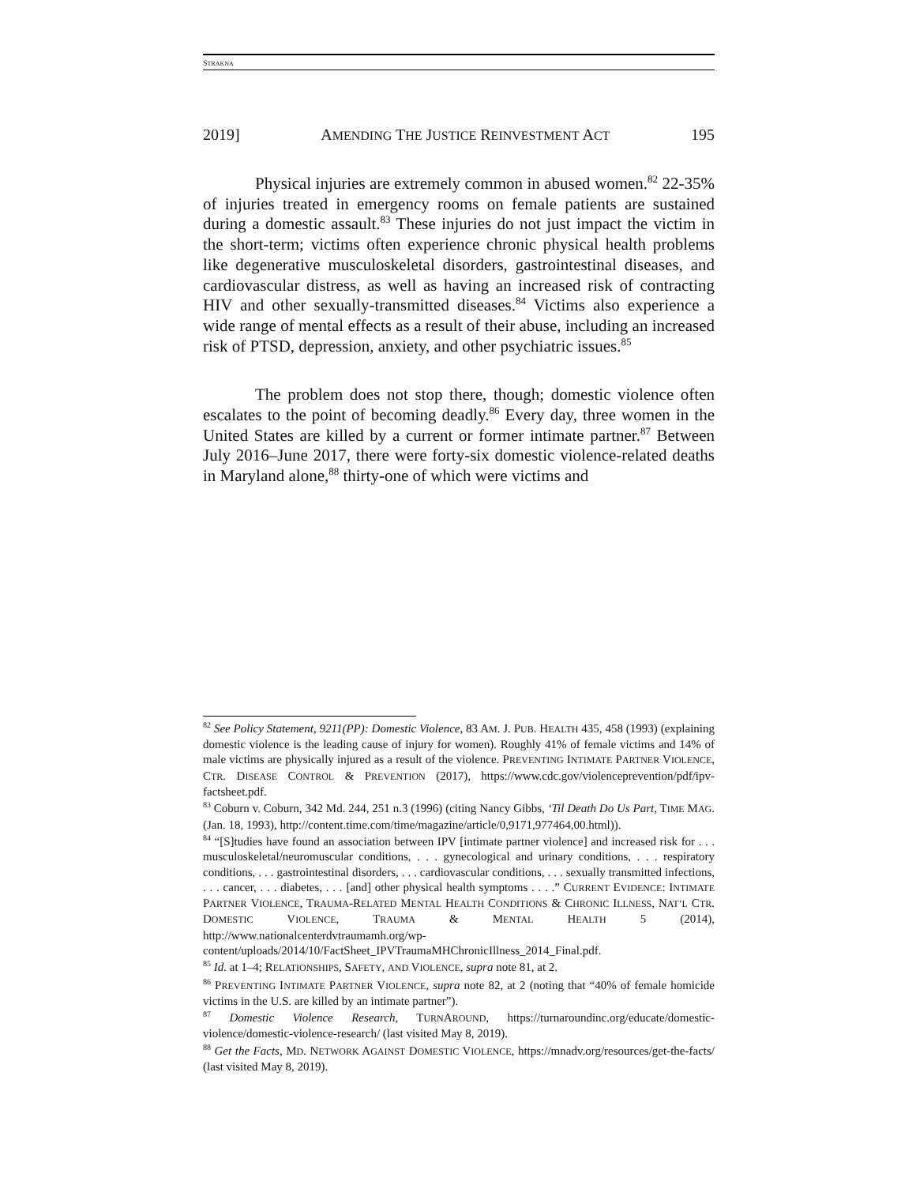STRAKNA
2019] AMENDING THE JUSTICE REINVESTMENT ACT 195
Physical injuries are extremely common in abused women.<sup>82</sup> 22-35% of injuries treated in emergency rooms on female patients are sustained during a domestic assault.<sup>83</sup> These injuries do not just impact the victim in the short-term; victims often experience chronic physical health problems like degenerative musculoskeletal disorders, gastrointestinal diseases, and cardiovascular distress, as well as having an increased risk of contracting HIV and other sexually-transmitted diseases.<sup>84</sup> Victims also experience a wide range of mental effects as a result of their abuse, including an increased risk of PTSD, depression, anxiety, and other psychiatric issues.<sup>85</sup>
The problem does not stop there, though; domestic violence often escalates to the point of becoming deadly.<sup>86</sup> Every day, three women in the United States are killed by a current or former intimate partner.<sup>87</sup> Between July 2016–June 2017, there were forty-six domestic violence-related deaths in Maryland alone,<sup>88</sup> thirty-one of which were victims and
<sup>82</sup> See Policy Statement, 9211(PP): Domestic Violence, 83 AM. J. PUB. HEALTH 435, 458 (1993) (explaining domestic violence is the leading cause of injury for women). Roughly 41% of female victims and 14% of male victims are physically injured as a result of the violence. PREVENTING INTIMATE PARTNER VIOLENCE, CTR. DISEASE CONTROL & PREVENTION (2017), https://www.cdc.gov/violenceprevention/pdf/ipv-factsheet.pdf.
<sup>83</sup> Coburn v. Coburn, 342 Md. 244, 251 n.3 (1996) (citing Nancy Gibbs, ‘Til Death Do Us Part, TIME MAG. (Jan. 18, 1993), http://content.time.com/time/magazine/article/0,9171,977464,00.html)).
<sup>84</sup> “[S]tudies have found an association between IPV [intimate partner violence] and increased risk for . . . musculoskeletal/neuromuscular conditions, . . . gynecological and urinary conditions, . . . respiratory conditions, . . . gastrointestinal disorders, . . . cardiovascular conditions, . . . sexually transmitted infections, . . . cancer, . . . diabetes, . . . [and] other physical health symptoms . . . .” CURRENT EVIDENCE: INTIMATE PARTNER VIOLENCE, TRAUMA-RELATED MENTAL HEALTH CONDITIONS & CHRONIC ILLNESS, NAT’L CTR. DOMESTIC VIOLENCE, TRAUMA & MENTAL HEALTH 5 (2014), http://www.nationalcenterdvtraumamh.org/wp-content/uploads/2014/10/FactSheet_IPVTraumaMHChronicIllness_2014_Final.pdf.
<sup>85</sup> Id. at 1–4; RELATIONSHIPS, SAFETY, AND VIOLENCE, supra note 81, at 2.
<sup>86</sup> PREVENTING INTIMATE PARTNER VIOLENCE, supra note 82, at 2 (noting that “40% of female homicide victims in the U.S. are killed by an intimate partner”).
<sup>87</sup> Domestic Violence Research, TURNAROUND, https://turnaroundinc.org/educate/domestic-violence/domestic-violence-research/ (last visited May 8, 2019).
<sup>88</sup> Get the Facts, MD. NETWORK AGAINST DOMESTIC VIOLENCE, https://mnadv.org/resources/get-the-facts/ (last visited May 8, 2019).